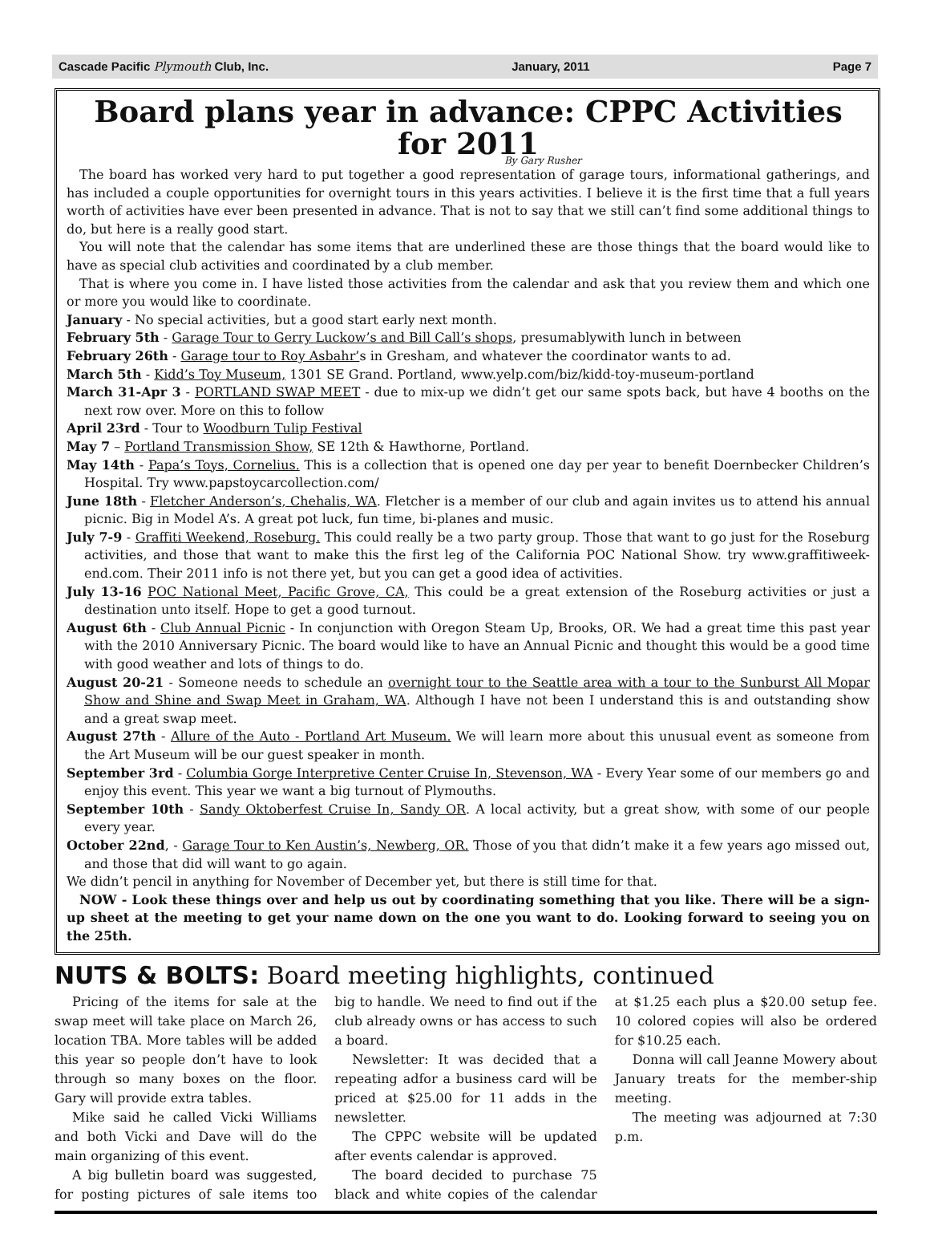Cascade Pacific Plymouth Club, Inc. January, 2011 Page 7
Board plans year in advance: CPPC Activities for 2011
By Gary Rusher
The board has worked very hard to put together a good representation of garage tours, informational gatherings, and has included a couple opportunities for overnight tours in this years activities. I believe it is the first time that a full years worth of activities have ever been presented in advance. That is not to say that we still can’t find some additional things to do, but here is a really good start.
You will note that the calendar has some items that are underlined these are those things that the board would like to have as special club activities and coordinated by a club member.
That is where you come in. I have listed those activities from the calendar and ask that you review them and which one or more you would like to coordinate.
January - No special activities, but a good start early next month.
February 5th - Garage Tour to Gerry Luckow’s and Bill Call’s shops, presumablywith lunch in between
February 26th - Garage tour to Roy Asbahr’s in Gresham, and whatever the coordinator wants to ad.
March 5th - Kidd’s Toy Museum, 1301 SE Grand. Portland, www.yelp.com/biz/kidd-toy-museum-portland
March 31-Apr 3 - PORTLAND SWAP MEET - due to mix-up we didn’t get our same spots back, but have 4 booths on the next row over. More on this to follow
April 23rd - Tour to Woodburn Tulip Festival
May 7 – Portland Transmission Show, SE 12th & Hawthorne, Portland.
May 14th - Papa’s Toys, Cornelius. This is a collection that is opened one day per year to benefit Doernbecker Children’s Hospital. Try www.papstoycarcollection.com/
June 18th - Fletcher Anderson’s, Chehalis, WA. Fletcher is a member of our club and again invites us to attend his annual picnic. Big in Model A’s. A great pot luck, fun time, bi-planes and music.
July 7-9 - Graffiti Weekend, Roseburg. This could really be a two party group. Those that want to go just for the Roseburg activities, and those that want to make this the first leg of the California POC National Show. try www.graffitiweek-end.com. Their 2011 info is not there yet, but you can get a good idea of activities.
July 13-16 POC National Meet, Pacific Grove, CA, This could be a great extension of the Roseburg activities or just a destination unto itself. Hope to get a good turnout.
August 6th - Club Annual Picnic - In conjunction with Oregon Steam Up, Brooks, OR. We had a great time this past year with the 2010 Anniversary Picnic. The board would like to have an Annual Picnic and thought this would be a good time with good weather and lots of things to do.
August 20-21 - Someone needs to schedule an overnight tour to the Seattle area with a tour to the Sunburst All Mopar Show and Shine and Swap Meet in Graham, WA. Although I have not been I understand this is and outstanding show and a great swap meet.
August 27th - Allure of the Auto - Portland Art Museum. We will learn more about this unusual event as someone from the Art Museum will be our guest speaker in month.
September 3rd - Columbia Gorge Interpretive Center Cruise In, Stevenson, WA - Every Year some of our members go and enjoy this event. This year we want a big turnout of Plymouths.
September 10th - Sandy Oktoberfest Cruise In, Sandy OR. A local activity, but a great show, with some of our people every year.
October 22nd, - Garage Tour to Ken Austin’s, Newberg, OR. Those of you that didn’t make it a few years ago missed out, and those that did will want to go again.
We didn’t pencil in anything for November of December yet, but there is still time for that.
NOW - Look these things over and help us out by coordinating something that you like. There will be a sign-up sheet at the meeting to get your name down on the one you want to do. Looking forward to seeing you on the 25th.
NUTS & BOLTS: Board meeting highlights, continued
Pricing of the items for sale at the swap meet will take place on March 26, location TBA. More tables will be added this year so people don’t have to look through so many boxes on the floor. Gary will provide extra tables.
Mike said he called Vicki Williams and both Vicki and Dave will do the main organizing of this event.
A big bulletin board was suggested, for posting pictures of sale items too big to handle. We need to find out if the club already owns or has access to such a board.
Newsletter: It was decided that a repeating adfor a business card will be priced at $25.00 for 11 adds in the newsletter.
The CPPC website will be updated after events calendar is approved.
The board decided to purchase 75 black and white copies of the calendar at $1.25 each plus a $20.00 setup fee. 10 colored copies will also be ordered for $10.25 each.
Donna will call Jeanne Mowery about January treats for the member-ship meeting.
The meeting was adjourned at 7:30 p.m.